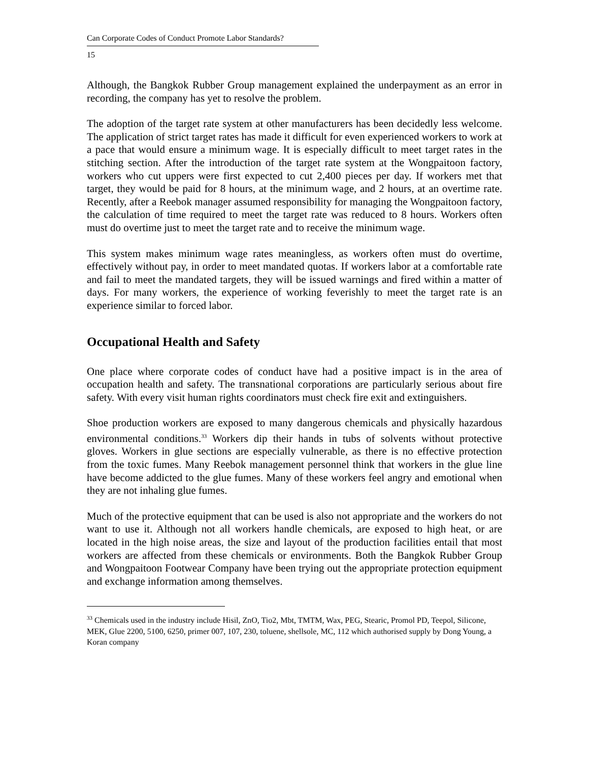Can Corporate Codes of Conduct Promote Labor Standards?
15
Although, the Bangkok Rubber Group management explained the underpayment as an error in recording, the company has yet to resolve the problem.
The adoption of the target rate system at other manufacturers has been decidedly less welcome. The application of strict target rates has made it difficult for even experienced workers to work at a pace that would ensure a minimum wage. It is especially difficult to meet target rates in the stitching section. After the introduction of the target rate system at the Wongpaitoon factory, workers who cut uppers were first expected to cut 2,400 pieces per day. If workers met that target, they would be paid for 8 hours, at the minimum wage, and 2 hours, at an overtime rate. Recently, after a Reebok manager assumed responsibility for managing the Wongpaitoon factory, the calculation of time required to meet the target rate was reduced to 8 hours. Workers often must do overtime just to meet the target rate and to receive the minimum wage.
This system makes minimum wage rates meaningless, as workers often must do overtime, effectively without pay, in order to meet mandated quotas. If workers labor at a comfortable rate and fail to meet the mandated targets, they will be issued warnings and fired within a matter of days. For many workers, the experience of working feverishly to meet the target rate is an experience similar to forced labor.
Occupational Health and Safety
One place where corporate codes of conduct have had a positive impact is in the area of occupation health and safety. The transnational corporations are particularly serious about fire safety. With every visit human rights coordinators must check fire exit and extinguishers.
Shoe production workers are exposed to many dangerous chemicals and physically hazardous environmental conditions.<sup>33</sup> Workers dip their hands in tubs of solvents without protective gloves. Workers in glue sections are especially vulnerable, as there is no effective protection from the toxic fumes. Many Reebok management personnel think that workers in the glue line have become addicted to the glue fumes. Many of these workers feel angry and emotional when they are not inhaling glue fumes.
Much of the protective equipment that can be used is also not appropriate and the workers do not want to use it. Although not all workers handle chemicals, are exposed to high heat, or are located in the high noise areas, the size and layout of the production facilities entail that most workers are affected from these chemicals or environments. Both the Bangkok Rubber Group and Wongpaitoon Footwear Company have been trying out the appropriate protection equipment and exchange information among themselves.
<sup>33</sup> Chemicals used in the industry include Hisil, ZnO, Tio2, Mbt, TMTM, Wax, PEG, Stearic, Promol PD, Teepol, Silicone, MEK, Glue 2200, 5100, 6250, primer 007, 107, 230, toluene, shellsole, MC, 112 which authorised supply by Dong Young, a Koran company